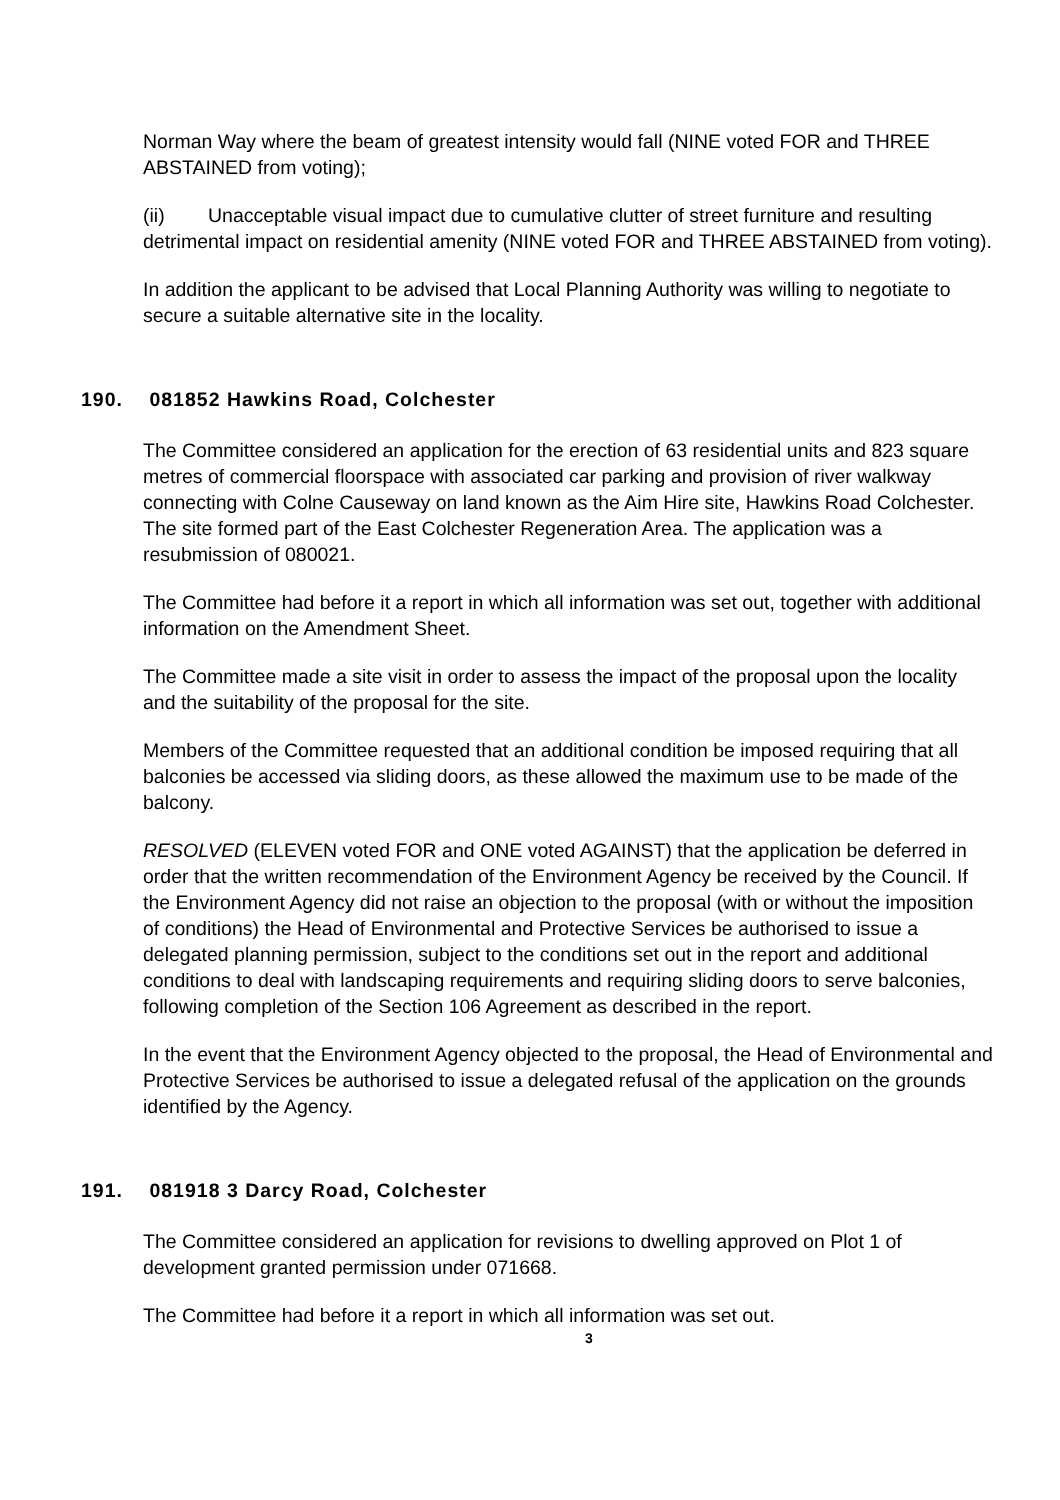Norman Way where the beam of greatest intensity would fall (NINE voted FOR and THREE ABSTAINED from voting);
(ii) Unacceptable visual impact due to cumulative clutter of street furniture and resulting detrimental impact on residential amenity (NINE voted FOR and THREE ABSTAINED from voting).
In addition the applicant to be advised that Local Planning Authority was willing to negotiate to secure a suitable alternative site in the locality.
190. 081852 Hawkins Road, Colchester
The Committee considered an application for the erection of 63 residential units and 823 square metres of commercial floorspace with associated car parking and provision of river walkway connecting with Colne Causeway on land known as the Aim Hire site, Hawkins Road Colchester. The site formed part of the East Colchester Regeneration Area. The application was a resubmission of 080021.
The Committee had before it a report in which all information was set out, together with additional information on the Amendment Sheet.
The Committee made a site visit in order to assess the impact of the proposal upon the locality and the suitability of the proposal for the site.
Members of the Committee requested that an additional condition be imposed requiring that all balconies be accessed via sliding doors, as these allowed the maximum use to be made of the balcony.
RESOLVED (ELEVEN voted FOR and ONE voted AGAINST) that the application be deferred in order that the written recommendation of the Environment Agency be received by the Council. If the Environment Agency did not raise an objection to the proposal (with or without the imposition of conditions) the Head of Environmental and Protective Services be authorised to issue a delegated planning permission, subject to the conditions set out in the report and additional conditions to deal with landscaping requirements and requiring sliding doors to serve balconies, following completion of the Section 106 Agreement as described in the report.
In the event that the Environment Agency objected to the proposal, the Head of Environmental and Protective Services be authorised to issue a delegated refusal of the application on the grounds identified by the Agency.
191. 081918 3 Darcy Road, Colchester
The Committee considered an application for revisions to dwelling approved on Plot 1 of development granted permission under 071668.
The Committee had before it a report in which all information was set out.
3